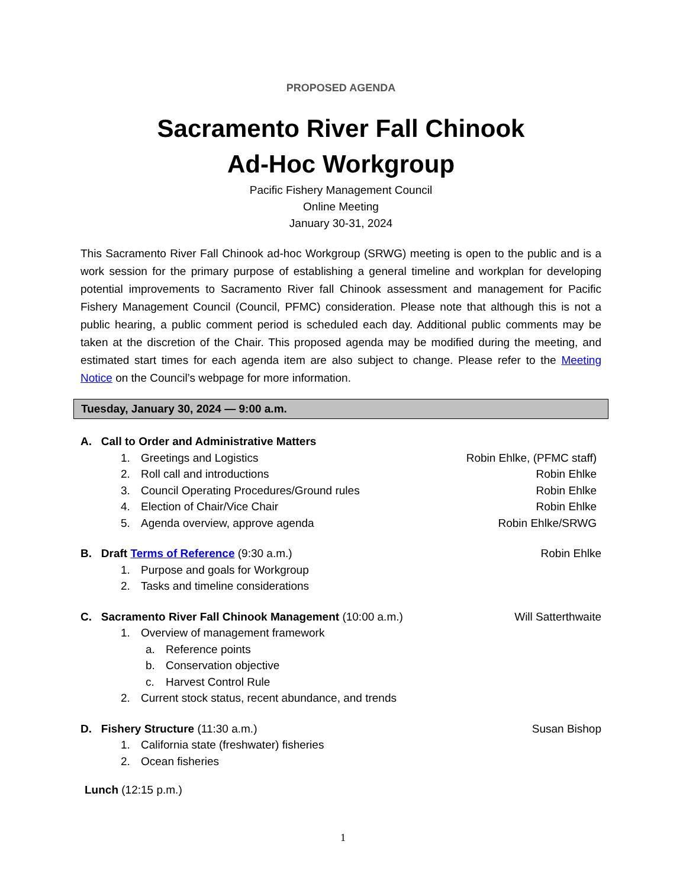PROPOSED AGENDA
Sacramento River Fall Chinook
Ad-Hoc Workgroup
Pacific Fishery Management Council
Online Meeting
January 30-31, 2024
This Sacramento River Fall Chinook ad-hoc Workgroup (SRWG) meeting is open to the public and is a work session for the primary purpose of establishing a general timeline and workplan for developing potential improvements to Sacramento River fall Chinook assessment and management for Pacific Fishery Management Council (Council, PFMC) consideration. Please note that although this is not a public hearing, a public comment period is scheduled each day. Additional public comments may be taken at the discretion of the Chair. This proposed agenda may be modified during the meeting, and estimated start times for each agenda item are also subject to change. Please refer to the Meeting Notice on the Council’s webpage for more information.
Tuesday, January 30, 2024 — 9:00 a.m.
A. Call to Order and Administrative Matters
1. Greetings and Logistics Robin Ehlke, (PFMC staff)
2. Roll call and introductions Robin Ehlke
3. Council Operating Procedures/Ground rules Robin Ehlke
4. Election of Chair/Vice Chair Robin Ehlke
5. Agenda overview, approve agenda Robin Ehlke/SRWG
B. Draft Terms of Reference (9:30 a.m.) Robin Ehlke
1. Purpose and goals for Workgroup
2. Tasks and timeline considerations
C. Sacramento River Fall Chinook Management (10:00 a.m.) Will Satterthwaite
1. Overview of management framework
a. Reference points
b. Conservation objective
c. Harvest Control Rule
2. Current stock status, recent abundance, and trends
D. Fishery Structure (11:30 a.m.) Susan Bishop
1. California state (freshwater) fisheries
2. Ocean fisheries
Lunch (12:15 p.m.)
1